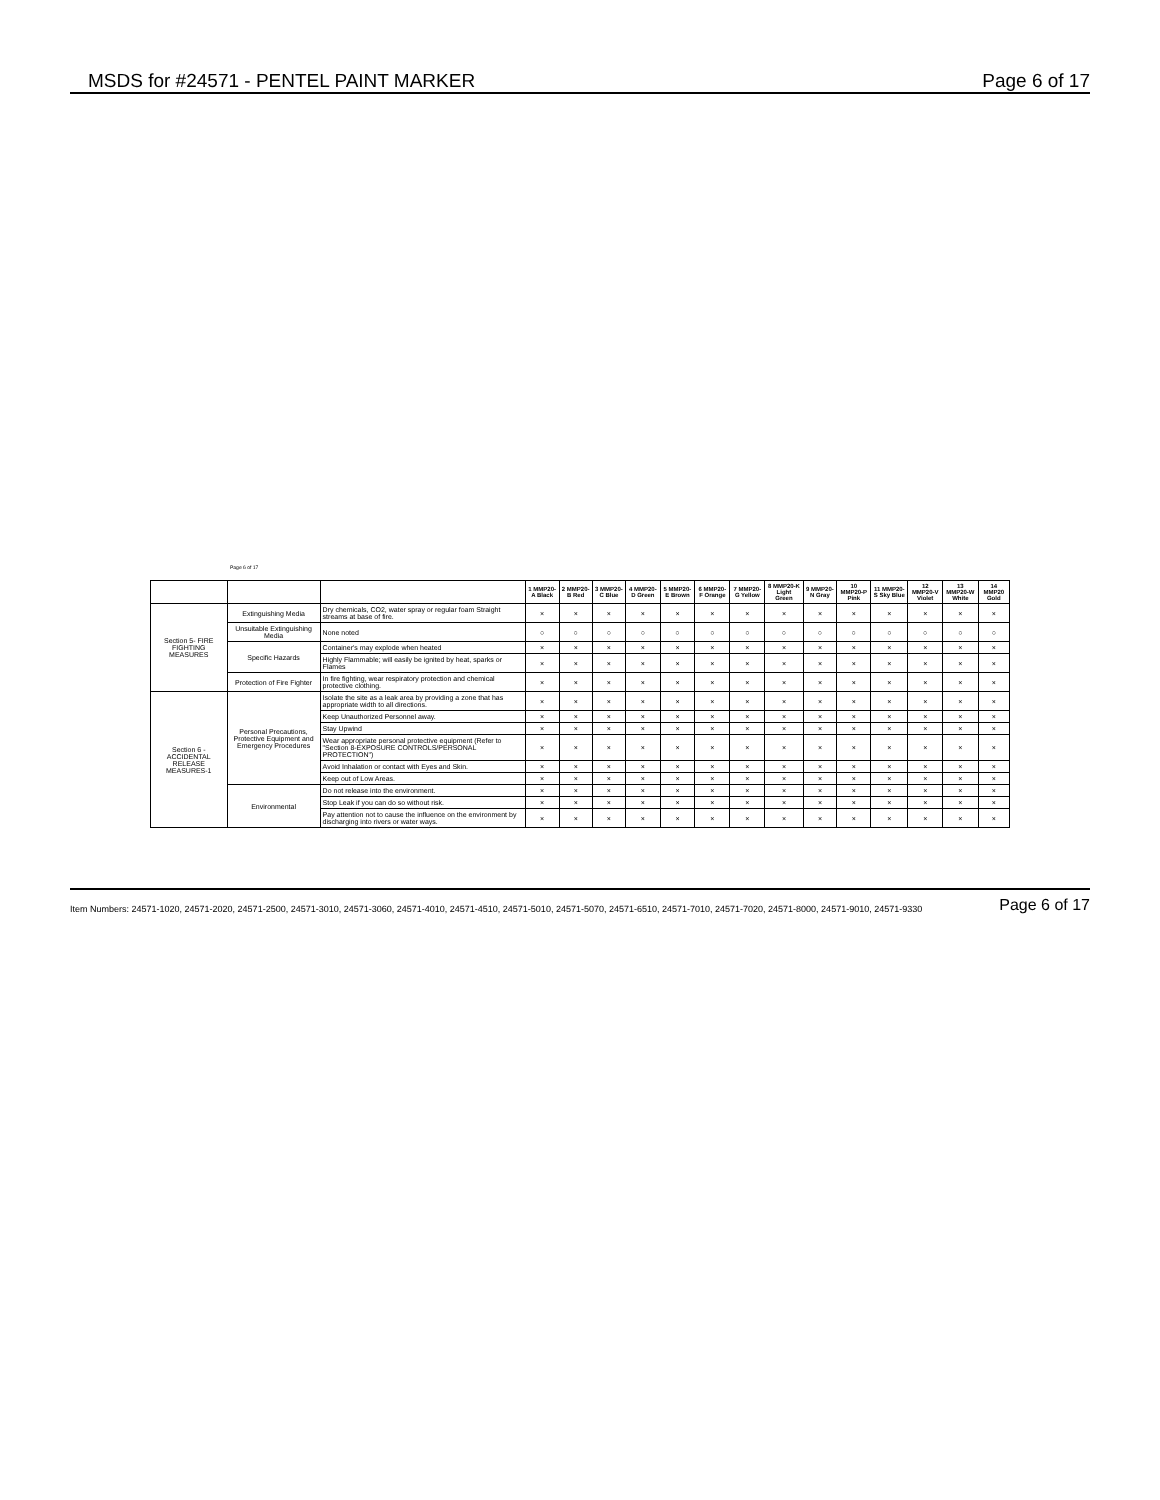MSDS for #24571 - PENTEL PAINT MARKER Page 6 of 17
Page 6 of 17
| | | | 1 MMP20-A Black | 2 MMP20-B Red | 3 MMP20-C Blue | 4 MMP20-D Green | 5 MMP20-E Brown | 6 MMP20-F Orange | 7 MMP20-G Yellow | 8 MMP20-K Light Green | 9 MMP20-N Gray | 10 MMP20-P Pink | 11 MMP20-S Sky Blue | 12 MMP20-V Violet | 13 MMP20-W White | 14 MMP20 Gold |
| --- | --- | --- | --- | --- | --- | --- | --- | --- | --- | --- | --- | --- | --- | --- | --- | --- |
| Section 5- FIRE FIGHTING MEASURES | Extinguishing Media | Dry chemicals, CO2, water spray or regular foam Straight streams at base of fire. | × | × | × | × | × | × | × | × | × | × | × | × | × | × |
| | Unsuitable Extinguishing Media | None noted | ○ | ○ | ○ | ○ | ○ | ○ | ○ | ○ | ○ | ○ | ○ | ○ | ○ | ○ |
| | Specific Hazards | Container's may explode when heated | × | × | × | × | × | × | × | × | × | × | × | × | × | × |
| | | Highly Flammable; will easily be ignited by heat, sparks or Flames | × | × | × | × | × | × | × | × | × | × | × | × | × | × |
| | Protection of Fire Fighter | In fire fighting, wear respiratory protection and chemical protective clothing. | × | × | × | × | × | × | × | × | × | × | × | × | × | × |
| Section 6 - ACCIDENTAL RELEASE MEASURES-1 | Personal Precautions, Protective Equipment and Emergency Procedures | Isolate the site as a leak area by providing a zone that has appropriate width to all directions. | × | × | × | × | × | × | × | × | × | × | × | × | × | × |
| | | Keep Unauthorized Personnel away. | × | × | × | × | × | × | × | × | × | × | × | × | × | × |
| | | Stay Upwind | × | × | × | × | × | × | × | × | × | × | × | × | × | × |
| | | Wear appropriate personal protective equipment (Refer to "Section 8-EXPOSURE CONTROLS/PERSONAL PROTECTION") | × | × | × | × | × | × | × | × | × | × | × | × | × | × |
| | | Avoid Inhalation or contact with Eyes and Skin. | × | × | × | × | × | × | × | × | × | × | × | × | × | × |
| | | Keep out of Low Areas. | × | × | × | × | × | × | × | × | × | × | × | × | × | × |
| | Environmental | Do not release into the environment. | × | × | × | × | × | × | × | × | × | × | × | × | × | × |
| | | Stop Leak if you can do so without risk. | × | × | × | × | × | × | × | × | × | × | × | × | × | × |
| | | Pay attention not to cause the influence on the environment by discharging into rivers or water ways. | × | × | × | × | × | × | × | × | × | × | × | × | × | × |
Item Numbers: 24571-1020, 24571-2020, 24571-2500, 24571-3010, 24571-3060, 24571-4010, 24571-4510, 24571-5010, 24571-5070, 24571-6510, 24571-7010, 24571-7020, 24571-8000, 24571-9010, 24571-9330 Page 6 of 17